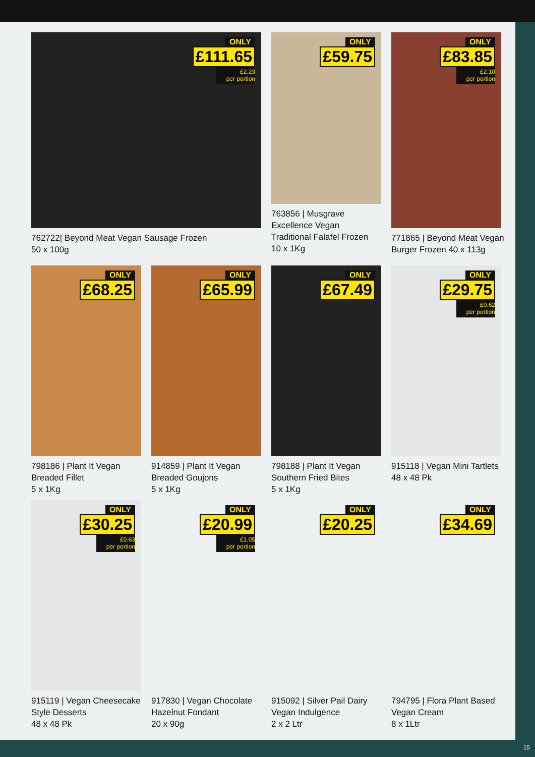ONLY
£111.65
£2.23
per portion
762722| Beyond Meat Vegan Sausage Frozen
50 x 100g
ONLY
£59.75
763856 | Musgrave Excellence Vegan Traditional Falafel Frozen
10 x 1Kg
ONLY
£83.85
£2.10
per portion
771865 | Beyond Meat Vegan Burger Frozen 40 x 113g
ONLY
£68.25
798186 | Plant It Vegan Breaded Fillet
5 x 1Kg
ONLY
£65.99
914859 | Plant It Vegan Breaded Goujons
5 x 1Kg
ONLY
£67.49
798188 | Plant It Vegan Southern Fried Bites
5 x 1Kg
ONLY
£29.75
£0.62
per portion
915118 | Vegan Mini Tartlets
48 x 48 Pk
ONLY
£30.25
£0.63
per portion
915119 | Vegan Cheesecake Style Desserts
48 x 48 Pk
ONLY
£20.99
£1.05
per portion
917830 | Vegan Chocolate Hazelnut Fondant
20 x 90g
ONLY
£20.25
915092 | Silver Pail Dairy Vegan Indulgence
2 x 2 Ltr
ONLY
£34.69
794795 | Flora Plant Based Vegan Cream
8 x 1Ltr
15